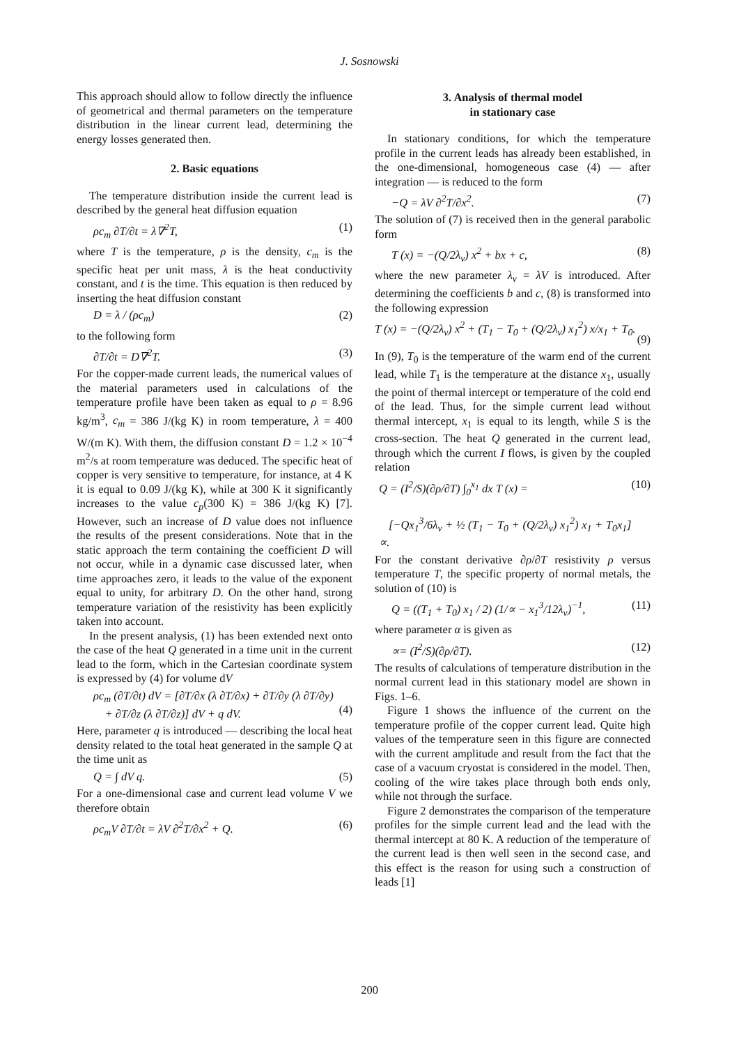J. Sosnowski
This approach should allow to follow directly the influence of geometrical and thermal parameters on the temperature distribution in the linear current lead, determining the energy losses generated then.
2. Basic equations
The temperature distribution inside the current lead is described by the general heat diffusion equation
ρc<sub>m</sub> ∂T/∂t = λ∇<sup>2</sup>T, (1)
where T is the temperature, ρ is the density, c<sub>m</sub> is the specific heat per unit mass, λ is the heat conductivity constant, and t is the time. This equation is then reduced by inserting the heat diffusion constant
D = λ / (ρc<sub>m</sub>) (2)
to the following form
∂T/∂t = D∇<sup>2</sup>T. (3)
For the copper-made current leads, the numerical values of the material parameters used in calculations of the temperature profile have been taken as equal to ρ = 8.96 kg/m<sup>3</sup>, c<sub>m</sub> = 386 J/(kg K) in room temperature, λ = 400 W/(m K). With them, the diffusion constant D = 1.2 × 10<sup>−4</sup> m<sup>2</sup>/s at room temperature was deduced. The specific heat of copper is very sensitive to temperature, for instance, at 4 K it is equal to 0.09 J/(kg K), while at 300 K it significantly increases to the value c<sub>p</sub>(300 K) = 386 J/(kg K) [7]. However, such an increase of D value does not influence the results of the present considerations. Note that in the static approach the term containing the coefficient D will not occur, while in a dynamic case discussed later, when time approaches zero, it leads to the value of the exponent equal to unity, for arbitrary D. On the other hand, strong temperature variation of the resistivity has been explicitly taken into account.
In the present analysis, (1) has been extended next onto the case of the heat Q generated in a time unit in the current lead to the form, which in the Cartesian coordinate system is expressed by (4) for volume dV
ρc<sub>m</sub> (∂T/∂t) dV = [∂T/∂x (λ ∂T/∂x) + ∂T/∂y (λ ∂T/∂y)
+ ∂T/∂z (λ ∂T/∂z)] dV + q dV.
(4)
Here, parameter q is introduced — describing the local heat density related to the total heat generated in the sample Q at the time unit as
Q = ∫ dV q. (5)
For a one-dimensional case and current lead volume V we therefore obtain
ρc<sub>m</sub>V ∂T/∂t = λV ∂<sup>2</sup>T/∂x<sup>2</sup> + Q. (6)
3. Analysis of thermal model
in stationary case
In stationary conditions, for which the temperature profile in the current leads has already been established, in the one-dimensional, homogeneous case (4) — after integration — is reduced to the form
−Q = λV ∂<sup>2</sup>T/∂x<sup>2</sup>. (7)
The solution of (7) is received then in the general parabolic form
T (x) = −(Q/2λ<sub>v</sub>) x<sup>2</sup> + bx + c, (8)
where the new parameter λ<sub>v</sub> = λV is introduced. After determining the coefficients b and c, (8) is transformed into the following expression
T (x) = −(Q/2λ<sub>v</sub>) x<sup>2</sup> + (T<sub>1</sub> − T<sub>0</sub> + (Q/2λ<sub>v</sub>) x<sub>1</sub><sup>2</sup>) x/x<sub>1</sub> + T<sub>0</sub>.
(9)
In (9), T<sub>0</sub> is the temperature of the warm end of the current lead, while T<sub>1</sub> is the temperature at the distance x<sub>1</sub>, usually the point of thermal intercept or temperature of the cold end of the lead. Thus, for the simple current lead without thermal intercept, x<sub>1</sub> is equal to its length, while S is the cross-section. The heat Q generated in the current lead, through which the current I flows, is given by the coupled relation
Q = (I<sup>2</sup>/S)(∂ρ/∂T) ∫<sub>0</sub><sup>x<sub>1</sub></sup> dx T (x) =
[−Qx<sub>1</sub><sup>3</sup>/6λ<sub>v</sub> + ½ (T<sub>1</sub> − T<sub>0</sub> + (Q/2λ<sub>v</sub>) x<sub>1</sub><sup>2</sup>) x<sub>1</sub> + T<sub>0</sub>x<sub>1</sub>] ∝. (10)
For the constant derivative ∂ρ/∂T resistivity ρ versus temperature T, the specific property of normal metals, the solution of (10) is
Q = ((T<sub>1</sub> + T<sub>0</sub>) x<sub>1</sub> / 2) (1/∝ − x<sub>1</sub><sup>3</sup>/12λ<sub>v</sub>)<sup>−1</sup>, (11)
where parameter α is given as
∝= (I<sup>2</sup>/S)(∂ρ/∂T). (12)
The results of calculations of temperature distribution in the normal current lead in this stationary model are shown in Figs. 1–6.
Figure 1 shows the influence of the current on the temperature profile of the copper current lead. Quite high values of the temperature seen in this figure are connected with the current amplitude and result from the fact that the case of a vacuum cryostat is considered in the model. Then, cooling of the wire takes place through both ends only, while not through the surface.
Figure 2 demonstrates the comparison of the temperature profiles for the simple current lead and the lead with the thermal intercept at 80 K. A reduction of the temperature of the current lead is then well seen in the second case, and this effect is the reason for using such a construction of leads [1]
200